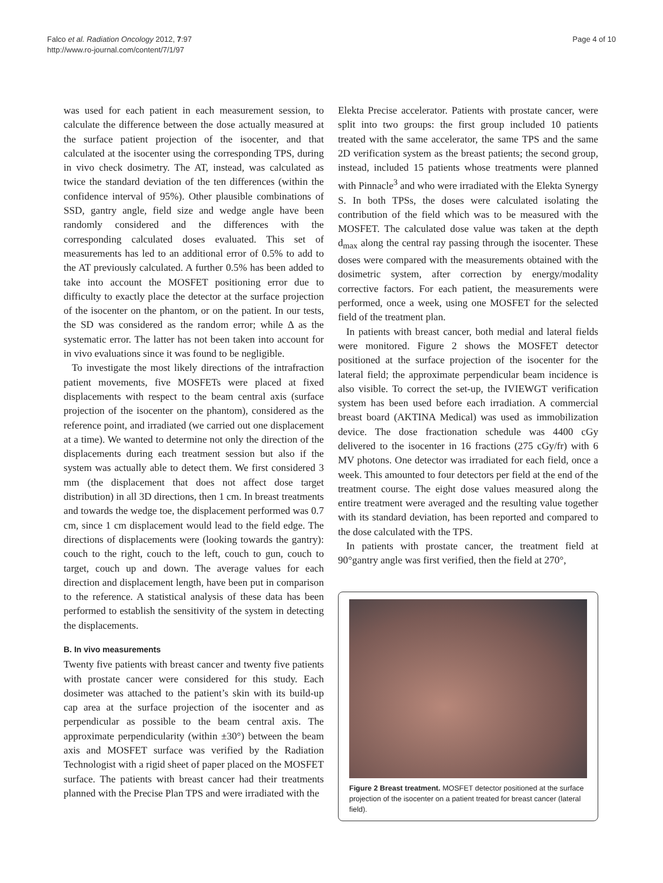Falco et al. Radiation Oncology 2012, 7:97
http://www.ro-journal.com/content/7/1/97
Page 4 of 10
was used for each patient in each measurement session, to calculate the difference between the dose actually measured at the surface patient projection of the isocenter, and that calculated at the isocenter using the corresponding TPS, during in vivo check dosimetry. The AT, instead, was calculated as twice the standard deviation of the ten differences (within the confidence interval of 95%). Other plausible combinations of SSD, gantry angle, field size and wedge angle have been randomly considered and the differences with the corresponding calculated doses evaluated. This set of measurements has led to an additional error of 0.5% to add to the AT previously calculated. A further 0.5% has been added to take into account the MOSFET positioning error due to difficulty to exactly place the detector at the surface projection of the isocenter on the phantom, or on the patient. In our tests, the SD was considered as the random error; while Δ as the systematic error. The latter has not been taken into account for in vivo evaluations since it was found to be negligible.
To investigate the most likely directions of the intrafraction patient movements, five MOSFETs were placed at fixed displacements with respect to the beam central axis (surface projection of the isocenter on the phantom), considered as the reference point, and irradiated (we carried out one displacement at a time). We wanted to determine not only the direction of the displacements during each treatment session but also if the system was actually able to detect them. We first considered 3 mm (the displacement that does not affect dose target distribution) in all 3D directions, then 1 cm. In breast treatments and towards the wedge toe, the displacement performed was 0.7 cm, since 1 cm displacement would lead to the field edge. The directions of displacements were (looking towards the gantry): couch to the right, couch to the left, couch to gun, couch to target, couch up and down. The average values for each direction and displacement length, have been put in comparison to the reference. A statistical analysis of these data has been performed to establish the sensitivity of the system in detecting the displacements.
B. In vivo measurements
Twenty five patients with breast cancer and twenty five patients with prostate cancer were considered for this study. Each dosimeter was attached to the patient’s skin with its build-up cap area at the surface projection of the isocenter and as perpendicular as possible to the beam central axis. The approximate perpendicularity (within ±30°) between the beam axis and MOSFET surface was verified by the Radiation Technologist with a rigid sheet of paper placed on the MOSFET surface. The patients with breast cancer had their treatments planned with the Precise Plan TPS and were irradiated with the
Elekta Precise accelerator. Patients with prostate cancer, were split into two groups: the first group included 10 patients treated with the same accelerator, the same TPS and the same 2D verification system as the breast patients; the second group, instead, included 15 patients whose treatments were planned with Pinnacle<sup>3</sup> and who were irradiated with the Elekta Synergy S. In both TPSs, the doses were calculated isolating the contribution of the field which was to be measured with the MOSFET. The calculated dose value was taken at the depth d<sub>max</sub> along the central ray passing through the isocenter. These doses were compared with the measurements obtained with the dosimetric system, after correction by energy/modality corrective factors. For each patient, the measurements were performed, once a week, using one MOSFET for the selected field of the treatment plan.
In patients with breast cancer, both medial and lateral fields were monitored. Figure 2 shows the MOSFET detector positioned at the surface projection of the isocenter for the lateral field; the approximate perpendicular beam incidence is also visible. To correct the set-up, the IVIEWGT verification system has been used before each irradiation. A commercial breast board (AKTINA Medical) was used as immobilization device. The dose fractionation schedule was 4400 cGy delivered to the isocenter in 16 fractions (275 cGy/fr) with 6 MV photons. One detector was irradiated for each field, once a week. This amounted to four detectors per field at the end of the treatment course. The eight dose values measured along the entire treatment were averaged and the resulting value together with its standard deviation, has been reported and compared to the dose calculated with the TPS.
In patients with prostate cancer, the treatment field at 90°gantry angle was first verified, then the field at 270°,
Figure 2 Breast treatment. MOSFET detector positioned at the surface projection of the isocenter on a patient treated for breast cancer (lateral field).